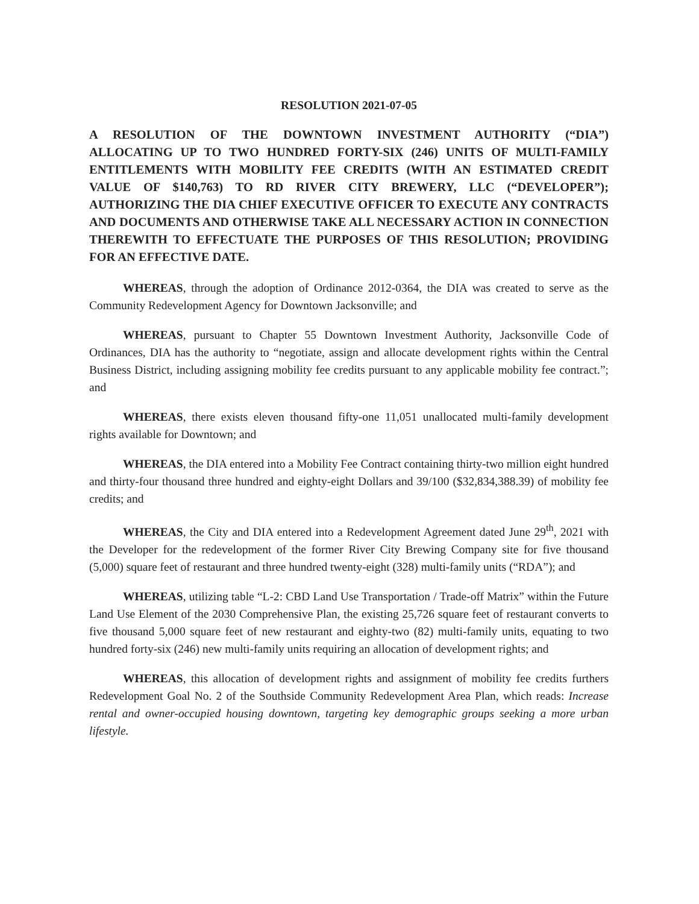RESOLUTION 2021-07-05
A RESOLUTION OF THE DOWNTOWN INVESTMENT AUTHORITY (“DIA”) ALLOCATING UP TO TWO HUNDRED FORTY-SIX (246) UNITS OF MULTI-FAMILY ENTITLEMENTS WITH MOBILITY FEE CREDITS (WITH AN ESTIMATED CREDIT VALUE OF $140,763) TO RD RIVER CITY BREWERY, LLC (“DEVELOPER”); AUTHORIZING THE DIA CHIEF EXECUTIVE OFFICER TO EXECUTE ANY CONTRACTS AND DOCUMENTS AND OTHERWISE TAKE ALL NECESSARY ACTION IN CONNECTION THEREWITH TO EFFECTUATE THE PURPOSES OF THIS RESOLUTION; PROVIDING FOR AN EFFECTIVE DATE.
WHEREAS, through the adoption of Ordinance 2012-0364, the DIA was created to serve as the Community Redevelopment Agency for Downtown Jacksonville; and
WHEREAS, pursuant to Chapter 55 Downtown Investment Authority, Jacksonville Code of Ordinances, DIA has the authority to “negotiate, assign and allocate development rights within the Central Business District, including assigning mobility fee credits pursuant to any applicable mobility fee contract.”; and
WHEREAS, there exists eleven thousand fifty-one 11,051 unallocated multi-family development rights available for Downtown; and
WHEREAS, the DIA entered into a Mobility Fee Contract containing thirty-two million eight hundred and thirty-four thousand three hundred and eighty-eight Dollars and 39/100 ($32,834,388.39) of mobility fee credits; and
WHEREAS, the City and DIA entered into a Redevelopment Agreement dated June 29<sup>th</sup>, 2021 with the Developer for the redevelopment of the former River City Brewing Company site for five thousand (5,000) square feet of restaurant and three hundred twenty-eight (328) multi-family units (“RDA”); and
WHEREAS, utilizing table “L-2: CBD Land Use Transportation / Trade-off Matrix” within the Future Land Use Element of the 2030 Comprehensive Plan, the existing 25,726 square feet of restaurant converts to five thousand 5,000 square feet of new restaurant and eighty-two (82) multi-family units, equating to two hundred forty-six (246) new multi-family units requiring an allocation of development rights; and
WHEREAS, this allocation of development rights and assignment of mobility fee credits furthers Redevelopment Goal No. 2 of the Southside Community Redevelopment Area Plan, which reads: Increase rental and owner-occupied housing downtown, targeting key demographic groups seeking a more urban lifestyle.